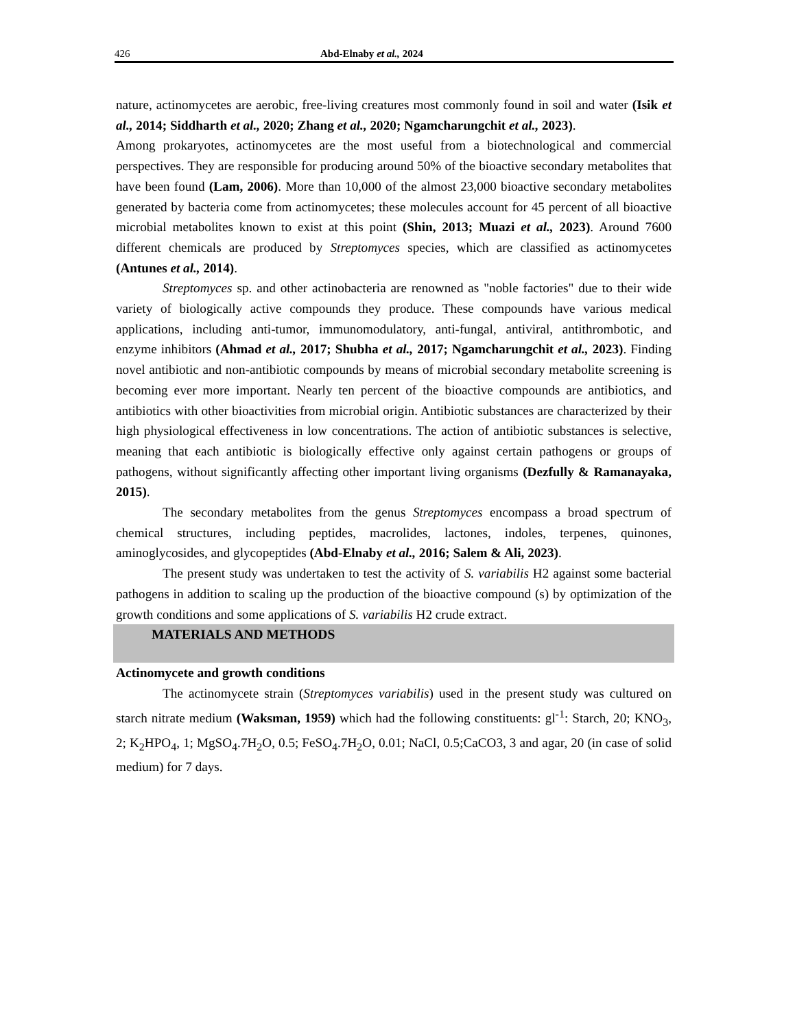426 Abd-Elnaby et al., 2024
nature, actinomycetes are aerobic, free-living creatures most commonly found in soil and water (Isik et al., 2014; Siddharth et al., 2020; Zhang et al., 2020; Ngamcharungchit et al., 2023).
Among prokaryotes, actinomycetes are the most useful from a biotechnological and commercial perspectives. They are responsible for producing around 50% of the bioactive secondary metabolites that have been found (Lam, 2006). More than 10,000 of the almost 23,000 bioactive secondary metabolites generated by bacteria come from actinomycetes; these molecules account for 45 percent of all bioactive microbial metabolites known to exist at this point (Shin, 2013; Muazi et al., 2023). Around 7600 different chemicals are produced by Streptomyces species, which are classified as actinomycetes (Antunes et al., 2014).
Streptomyces sp. and other actinobacteria are renowned as "noble factories" due to their wide variety of biologically active compounds they produce. These compounds have various medical applications, including anti-tumor, immunomodulatory, anti-fungal, antiviral, antithrombotic, and enzyme inhibitors (Ahmad et al., 2017; Shubha et al., 2017; Ngamcharungchit et al., 2023). Finding novel antibiotic and non-antibiotic compounds by means of microbial secondary metabolite screening is becoming ever more important. Nearly ten percent of the bioactive compounds are antibiotics, and antibiotics with other bioactivities from microbial origin. Antibiotic substances are characterized by their high physiological effectiveness in low concentrations. The action of antibiotic substances is selective, meaning that each antibiotic is biologically effective only against certain pathogens or groups of pathogens, without significantly affecting other important living organisms (Dezfully & Ramanayaka, 2015).
The secondary metabolites from the genus Streptomyces encompass a broad spectrum of chemical structures, including peptides, macrolides, lactones, indoles, terpenes, quinones, aminoglycosides, and glycopeptides (Abd-Elnaby et al., 2016; Salem & Ali, 2023).
The present study was undertaken to test the activity of S. variabilis H2 against some bacterial pathogens in addition to scaling up the production of the bioactive compound (s) by optimization of the growth conditions and some applications of S. variabilis H2 crude extract.
MATERIALS AND METHODS
Actinomycete and growth conditions
The actinomycete strain (Streptomyces variabilis) used in the present study was cultured on starch nitrate medium (Waksman, 1959) which had the following constituents: gl<sup>-1</sup>: Starch, 20; KNO<sub>3</sub>, 2; K<sub>2</sub>HPO<sub>4</sub>, 1; MgSO<sub>4</sub>.7H<sub>2</sub>O, 0.5; FeSO<sub>4</sub>.7H<sub>2</sub>O, 0.01; NaCl, 0.5;CaCO3, 3 and agar, 20 (in case of solid medium) for 7 days.